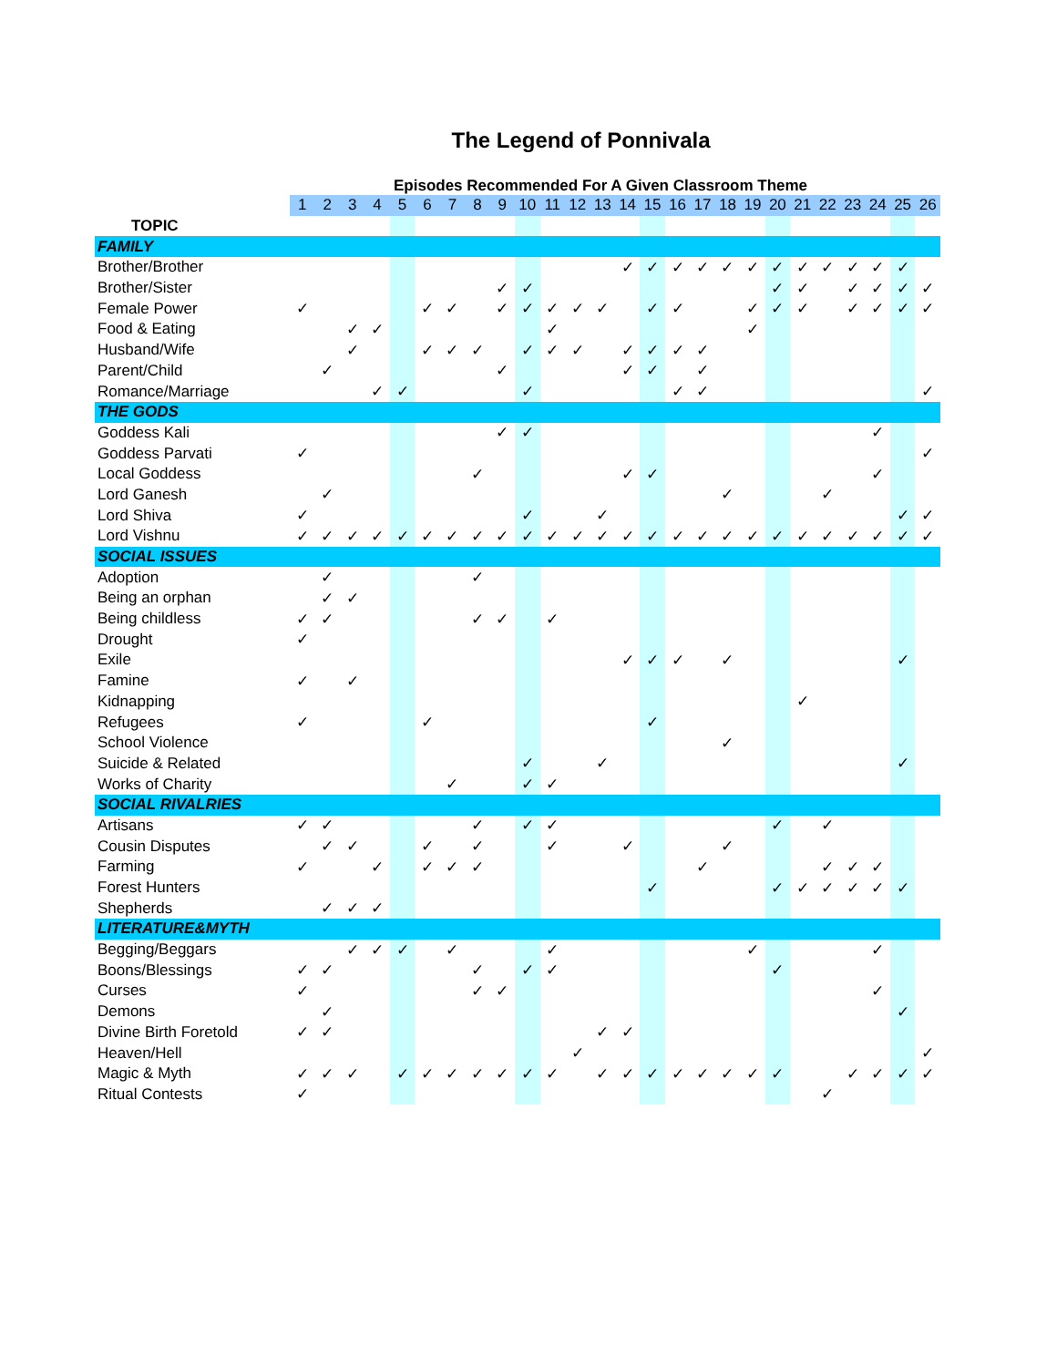The Legend of Ponnivala
Episodes Recommended For A Given Classroom Theme
| | 1 | 2 | 3 | 4 | 5 | 6 | 7 | 8 | 9 | 10 | 11 | 12 | 13 | 14 | 15 | 16 | 17 | 18 | 19 | 20 | 21 | 22 | 23 | 24 | 25 | 26 |
| TOPIC | | | | | | | | | | | | | | | | | | | | | | | | | | |
| FAMILY | | | | | | | | | | | | | | | | | | | | | | | | | | |
| Brother/Brother | | | | | | | | | | | | | | ✓ | ✓ | ✓ | ✓ | ✓ | ✓ | ✓ | ✓ | ✓ | ✓ | ✓ | ✓ | |
| Brother/Sister | | | | | | | | | ✓ | ✓ | | | | | | | | | | ✓ | ✓ | | ✓ | ✓ | ✓ | ✓ |
| Female Power | ✓ | | | | | ✓ | ✓ | | ✓ | ✓ | ✓ | ✓ | ✓ | | ✓ | ✓ | | | ✓ | ✓ | ✓ | | ✓ | ✓ | ✓ | ✓ |
| Food & Eating | | | ✓ | ✓ | | | | | | | ✓ | | | | | | | | ✓ | | | | | | | |
| Husband/Wife | | | ✓ | | | ✓ | ✓ | ✓ | | ✓ | ✓ | ✓ | | ✓ | ✓ | ✓ | ✓ | | | | | | | | | |
| Parent/Child | | ✓ | | | | | | | ✓ | | | | | ✓ | ✓ | | ✓ | | | | | | | | | |
| Romance/Marriage | | | | ✓ | ✓ | | | | | ✓ | | | | | | ✓ | ✓ | | | | | | | | | ✓ |
| THE GODS | | | | | | | | | | | | | | | | | | | | | | | | | | |
| Goddess Kali | | | | | | | | | ✓ | ✓ | | | | | | | | | | | | | | ✓ | | |
| Goddess Parvati | ✓ | | | | | | | | | | | | | | | | | | | | | | | | | ✓ |
| Local Goddess | | | | | | | | ✓ | | | | | | ✓ | ✓ | | | | | | | | | ✓ | | |
| Lord Ganesh | | ✓ | | | | | | | | | | | | | | | | ✓ | | | | ✓ | | | | |
| Lord Shiva | ✓ | | | | | | | | | ✓ | | | ✓ | | | | | | | | | | | | ✓ | ✓ |
| Lord Vishnu | ✓ | ✓ | ✓ | ✓ | ✓ | ✓ | ✓ | ✓ | ✓ | ✓ | ✓ | ✓ | ✓ | ✓ | ✓ | ✓ | ✓ | ✓ | ✓ | ✓ | ✓ | ✓ | ✓ | ✓ | ✓ | ✓ |
| SOCIAL ISSUES | | | | | | | | | | | | | | | | | | | | | | | | | | |
| Adoption | | ✓ | | | | | | ✓ | | | | | | | | | | | | | | | | | | |
| Being an orphan | | ✓ | ✓ | | | | | | | | | | | | | | | | | | | | | | | |
| Being childless | ✓ | ✓ | | | | | | ✓ | ✓ | | ✓ | | | | | | | | | | | | | | | |
| Drought | ✓ | | | | | | | | | | | | | | | | | | | | | | | | | |
| Exile | | | | | | | | | | | | | | ✓ | ✓ | ✓ | | ✓ | | | | | | | ✓ | |
| Famine | ✓ | | ✓ | | | | | | | | | | | | | | | | | | | | | | | |
| Kidnapping | | | | | | | | | | | | | | | | | | | | | ✓ | | | | | |
| Refugees | ✓ | | | | | ✓ | | | | | | | | | ✓ | | | | | | | | | | | |
| School Violence | | | | | | | | | | | | | | | | | | ✓ | | | | | | | | |
| Suicide & Related | | | | | | | | | | ✓ | | | ✓ | | | | | | | | | | | | ✓ | |
| Works of Charity | | | | | | | ✓ | | | ✓ | ✓ | | | | | | | | | | | | | | | |
| SOCIAL RIVALRIES | | | | | | | | | | | | | | | | | | | | | | | | | | |
| Artisans | ✓ | ✓ | | | | | | ✓ | | ✓ | ✓ | | | | | | | | | ✓ | | ✓ | | | | |
| Cousin Disputes | | ✓ | ✓ | | | ✓ | | ✓ | | | ✓ | | | ✓ | | | | ✓ | | | | | | | | |
| Farming | ✓ | | | ✓ | | ✓ | ✓ | ✓ | | | | | | | | | ✓ | | | | | ✓ | ✓ | ✓ | | |
| Forest Hunters | | | | | | | | | | | | | | | ✓ | | | | | ✓ | ✓ | ✓ | ✓ | ✓ | ✓ | |
| Shepherds | | ✓ | ✓ | ✓ | | | | | | | | | | | | | | | | | | | | | | |
| LITERATURE&MYTH | | | | | | | | | | | | | | | | | | | | | | | | | | |
| Begging/Beggars | | | ✓ | ✓ | ✓ | | ✓ | | | | ✓ | | | | | | | | ✓ | | | | | ✓ | | |
| Boons/Blessings | ✓ | ✓ | | | | | | ✓ | | ✓ | ✓ | | | | | | | | | ✓ | | | | | | |
| Curses | ✓ | | | | | | | ✓ | ✓ | | | | | | | | | | | | | | | ✓ | | |
| Demons | | ✓ | | | | | | | | | | | | | | | | | | | | | | | ✓ | |
| Divine Birth Foretold | ✓ | ✓ | | | | | | | | | | | ✓ | ✓ | | | | | | | | | | | | |
| Heaven/Hell | | | | | | | | | | | | ✓ | | | | | | | | | | | | | | ✓ |
| Magic & Myth | ✓ | ✓ | ✓ | | ✓ | ✓ | ✓ | ✓ | ✓ | ✓ | ✓ | | ✓ | ✓ | ✓ | ✓ | ✓ | ✓ | ✓ | ✓ | | | ✓ | ✓ | ✓ | ✓ |
| Ritual Contests | ✓ | | | | | | | | | | | | | | | | | | | | | ✓ | | | | |